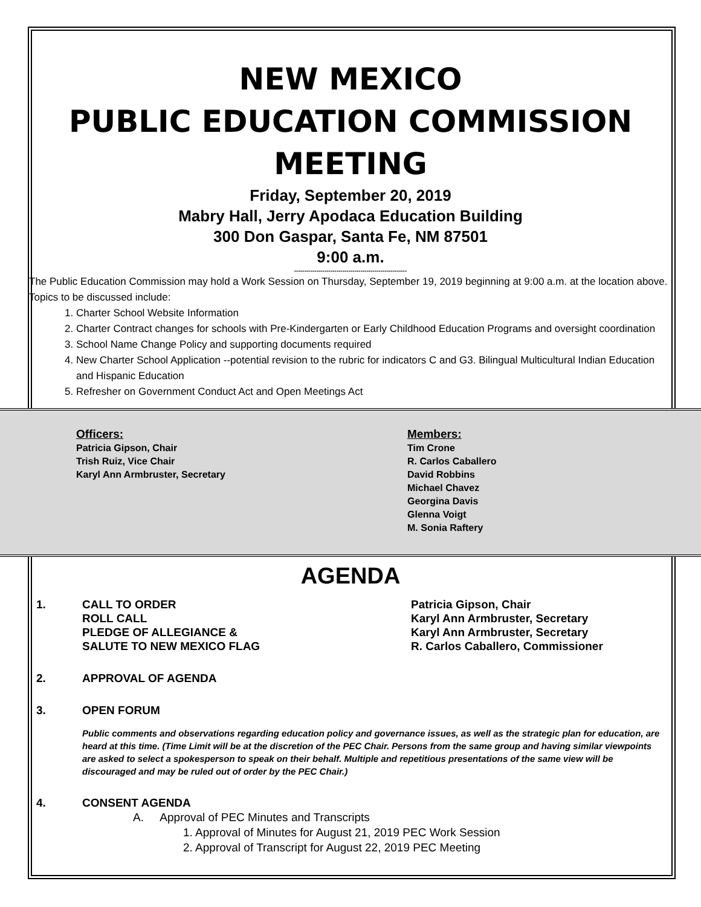NEW MEXICO
PUBLIC EDUCATION COMMISSION
MEETING
Friday, September 20, 2019
Mabry Hall, Jerry Apodaca Education Building
300 Don Gaspar, Santa Fe, NM 87501
9:00 a.m.
--------------------------------------------------------
The Public Education Commission may hold a Work Session on Thursday, September 19, 2019 beginning at 9:00 a.m. at the location above. Topics to be discussed include:
1. Charter School Website Information
2. Charter Contract changes for schools with Pre-Kindergarten or Early Childhood Education Programs and oversight coordination
3. School Name Change Policy and supporting documents required
4. New Charter School Application --potential revision to the rubric for indicators C and G3. Bilingual Multicultural Indian Education and Hispanic Education
5. Refresher on Government Conduct Act and Open Meetings Act
Officers:
Patricia Gipson, Chair
Trish Ruiz, Vice Chair
Karyl Ann Armbruster, Secretary
Members:
Tim Crone
R. Carlos Caballero
David Robbins
Michael Chavez
Georgina Davis
Glenna Voigt
M. Sonia Raftery
AGENDA
1. CALL TO ORDER
ROLL CALL
PLEDGE OF ALLEGIANCE &
SALUTE TO NEW MEXICO FLAG
Patricia Gipson, Chair
Karyl Ann Armbruster, Secretary
Karyl Ann Armbruster, Secretary
R. Carlos Caballero, Commissioner
2. APPROVAL OF AGENDA
3. OPEN FORUM
Public comments and observations regarding education policy and governance issues, as well as the strategic plan for education, are heard at this time. (Time Limit will be at the discretion of the PEC Chair. Persons from the same group and having similar viewpoints are asked to select a spokesperson to speak on their behalf. Multiple and repetitious presentations of the same view will be discouraged and may be ruled out of order by the PEC Chair.)
4. CONSENT AGENDA
A. Approval of PEC Minutes and Transcripts
1. Approval of Minutes for August 21, 2019 PEC Work Session
2. Approval of Transcript for August 22, 2019 PEC Meeting